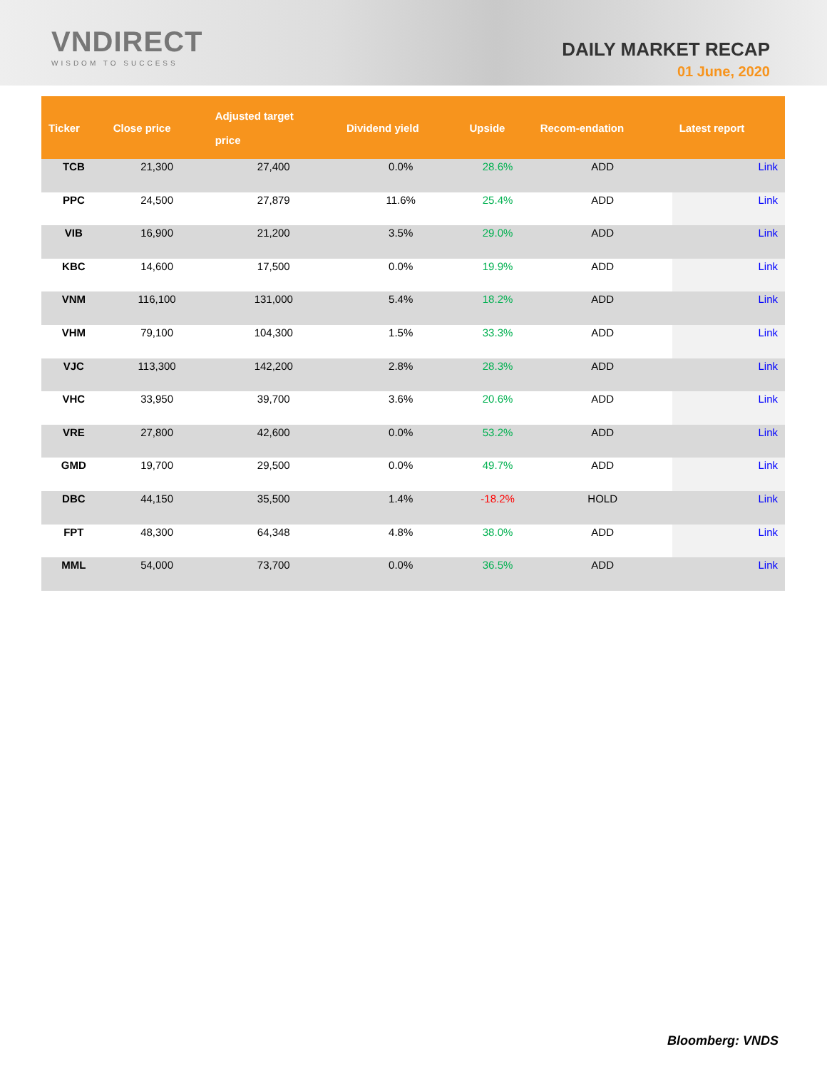VNDIRECT
WISDOM TO SUCCESS
DAILY MARKET RECAP
01 June, 2020
| Ticker | Close price | Adjusted target price | Dividend yield | Upside | Recom-endation | Latest report |
| --- | --- | --- | --- | --- | --- | --- |
| TCB | 21,300 | 27,400 | 0.0% | 28.6% | ADD | Link |
| PPC | 24,500 | 27,879 | 11.6% | 25.4% | ADD | Link |
| VIB | 16,900 | 21,200 | 3.5% | 29.0% | ADD | Link |
| KBC | 14,600 | 17,500 | 0.0% | 19.9% | ADD | Link |
| VNM | 116,100 | 131,000 | 5.4% | 18.2% | ADD | Link |
| VHM | 79,100 | 104,300 | 1.5% | 33.3% | ADD | Link |
| VJC | 113,300 | 142,200 | 2.8% | 28.3% | ADD | Link |
| VHC | 33,950 | 39,700 | 3.6% | 20.6% | ADD | Link |
| VRE | 27,800 | 42,600 | 0.0% | 53.2% | ADD | Link |
| GMD | 19,700 | 29,500 | 0.0% | 49.7% | ADD | Link |
| DBC | 44,150 | 35,500 | 1.4% | -18.2% | HOLD | Link |
| FPT | 48,300 | 64,348 | 4.8% | 38.0% | ADD | Link |
| MML | 54,000 | 73,700 | 0.0% | 36.5% | ADD | Link |
Bloomberg: VNDS